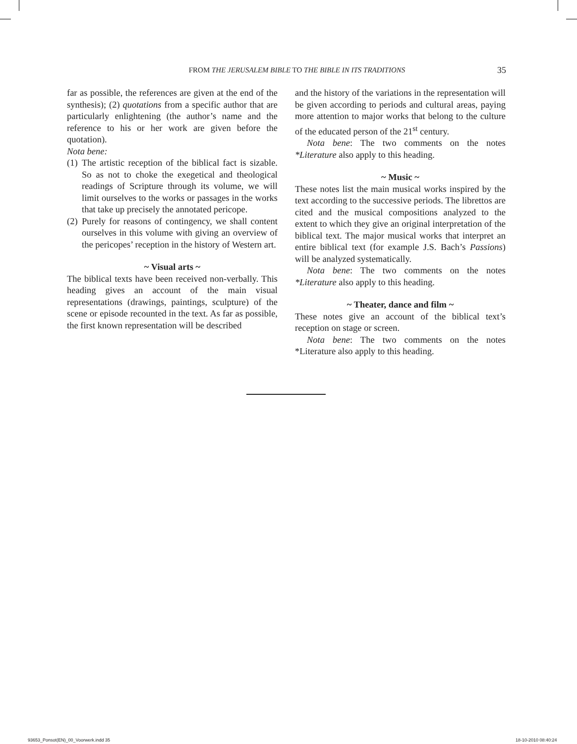FROM THE JERUSALEM BIBLE TO THE BIBLE IN ITS TRADITIONS 35
far as possible, the references are given at the end of the synthesis); (2) quotations from a specific author that are particularly enlightening (the author’s name and the reference to his or her work are given before the quotation).
Nota bene:
(1) The artistic reception of the biblical fact is sizable. So as not to choke the exegetical and theological readings of Scripture through its volume, we will limit ourselves to the works or passages in the works that take up precisely the annotated pericope.
(2) Purely for reasons of contingency, we shall content ourselves in this volume with giving an overview of the pericopes’ reception in the history of Western art.
~ Visual arts ~
The biblical texts have been received non-verbally. This heading gives an account of the main visual representations (drawings, paintings, sculpture) of the scene or episode recounted in the text. As far as possible, the first known representation will be described
and the history of the variations in the representation will be given according to periods and cultural areas, paying more attention to major works that belong to the culture of the educated person of the 21<sup>st</sup> century.
Nota bene: The two comments on the notes *Literature also apply to this heading.
~ Music ~
These notes list the main musical works inspired by the text according to the successive periods. The librettos are cited and the musical compositions analyzed to the extent to which they give an original interpretation of the biblical text. The major musical works that interpret an entire biblical text (for example J.S. Bach’s Passions) will be analyzed systematically.
Nota bene: The two comments on the notes *Literature also apply to this heading.
~ Theater, dance and film ~
These notes give an account of the biblical text’s reception on stage or screen.
Nota bene: The two comments on the notes *Literature also apply to this heading.
93653_Ponsot(EN)_00_Voorwerk.indd 35
18-10-2010 08:40:24